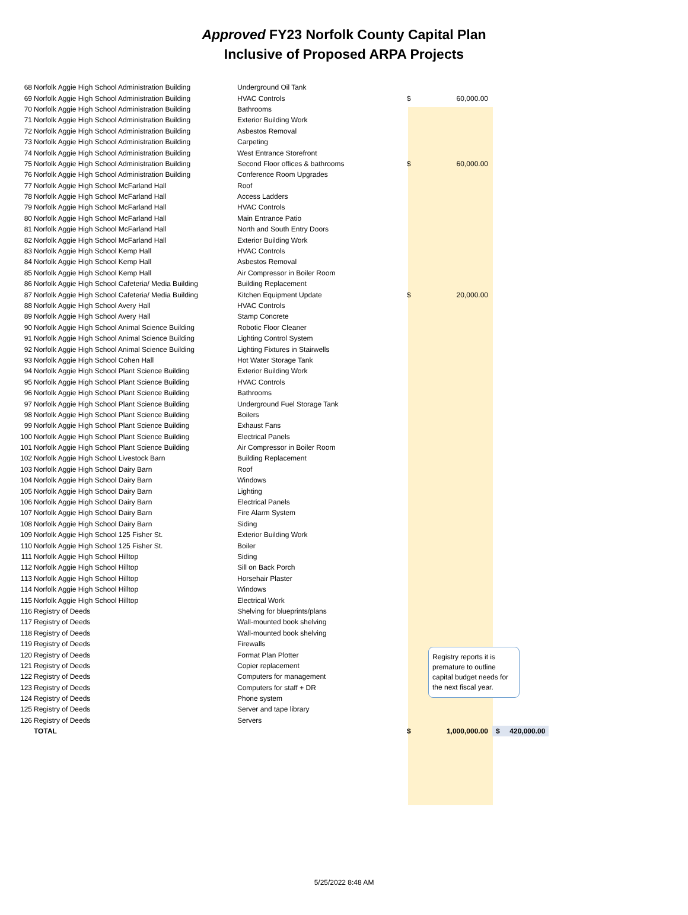Approved FY23 Norfolk County Capital Plan
Inclusive of Proposed ARPA Projects
| 68 | Norfolk Aggie High School Administration Building | Underground Oil Tank | | | |
| 69 | Norfolk Aggie High School Administration Building | HVAC Controls | $ | 60,000.00 | |
| 70 | Norfolk Aggie High School Administration Building | Bathrooms | | | |
| 71 | Norfolk Aggie High School Administration Building | Exterior Building Work | | | |
| 72 | Norfolk Aggie High School Administration Building | Asbestos Removal | | | |
| 73 | Norfolk Aggie High School Administration Building | Carpeting | | | |
| 74 | Norfolk Aggie High School Administration Building | West Entrance Storefront | | | |
| 75 | Norfolk Aggie High School Administration Building | Second Floor offices & bathrooms | $ | 60,000.00 | |
| 76 | Norfolk Aggie High School Administration Building | Conference Room Upgrades | | | |
| 77 | Norfolk Aggie High School McFarland Hall | Roof | | | |
| 78 | Norfolk Aggie High School McFarland Hall | Access Ladders | | | |
| 79 | Norfolk Aggie High School McFarland Hall | HVAC Controls | | | |
| 80 | Norfolk Aggie High School McFarland Hall | Main Entrance Patio | | | |
| 81 | Norfolk Aggie High School McFarland Hall | North and South Entry Doors | | | |
| 82 | Norfolk Aggie High School McFarland Hall | Exterior Building Work | | | |
| 83 | Norfolk Aggie High School Kemp Hall | HVAC Controls | | | |
| 84 | Norfolk Aggie High School Kemp Hall | Asbestos Removal | | | |
| 85 | Norfolk Aggie High School Kemp Hall | Air Compressor in Boiler Room | | | |
| 86 | Norfolk Aggie High School Cafeteria/ Media Building | Building Replacement | | | |
| 87 | Norfolk Aggie High School Cafeteria/ Media Building | Kitchen Equipment Update | $ | 20,000.00 | |
| 88 | Norfolk Aggie High School Avery Hall | HVAC Controls | | | |
| 89 | Norfolk Aggie High School Avery Hall | Stamp Concrete | | | |
| 90 | Norfolk Aggie High School Animal Science Building | Robotic Floor Cleaner | | | |
| 91 | Norfolk Aggie High School Animal Science Building | Lighting Control System | | | |
| 92 | Norfolk Aggie High School Animal Science Building | Lighting Fixtures in Stairwells | | | |
| 93 | Norfolk Aggie High School Cohen Hall | Hot Water Storage Tank | | | |
| 94 | Norfolk Aggie High School Plant Science Building | Exterior Building Work | | | |
| 95 | Norfolk Aggie High School Plant Science Building | HVAC Controls | | | |
| 96 | Norfolk Aggie High School Plant Science Building | Bathrooms | | | |
| 97 | Norfolk Aggie High School Plant Science Building | Underground Fuel Storage Tank | | | |
| 98 | Norfolk Aggie High School Plant Science Building | Boilers | | | |
| 99 | Norfolk Aggie High School Plant Science Building | Exhaust Fans | | | |
| 100 | Norfolk Aggie High School Plant Science Building | Electrical Panels | | | |
| 101 | Norfolk Aggie High School Plant Science Building | Air Compressor in Boiler Room | | | |
| 102 | Norfolk Aggie High School Livestock Barn | Building Replacement | | | |
| 103 | Norfolk Aggie High School Dairy Barn | Roof | | | |
| 104 | Norfolk Aggie High School Dairy Barn | Windows | | | |
| 105 | Norfolk Aggie High School Dairy Barn | Lighting | | | |
| 106 | Norfolk Aggie High School Dairy Barn | Electrical Panels | | | |
| 107 | Norfolk Aggie High School Dairy Barn | Fire Alarm System | | | |
| 108 | Norfolk Aggie High School Dairy Barn | Siding | | | |
| 109 | Norfolk Aggie High School 125 Fisher St. | Exterior Building Work | | | |
| 110 | Norfolk Aggie High School 125 Fisher St. | Boiler | | | |
| 111 | Norfolk Aggie High School Hilltop | Siding | | | |
| 112 | Norfolk Aggie High School Hilltop | Sill on Back Porch | | | |
| 113 | Norfolk Aggie High School Hilltop | Horsehair Plaster | | | |
| 114 | Norfolk Aggie High School Hilltop | Windows | | | |
| 115 | Norfolk Aggie High School Hilltop | Electrical Work | | | |
| 116 | Registry of Deeds | Shelving for blueprints/plans | | | |
| 117 | Registry of Deeds | Wall-mounted book shelving | | | |
| 118 | Registry of Deeds | Wall-mounted book shelving | | | |
| 119 | Registry of Deeds | Firewalls | | | |
| 120 | Registry of Deeds | Format Plan Plotter | | | |
| 121 | Registry of Deeds | Copier replacement | | | |
| 122 | Registry of Deeds | Computers for management | | | |
| 123 | Registry of Deeds | Computers for staff + DR | | | |
| 124 | Registry of Deeds | Phone system | | | |
| 125 | Registry of Deeds | Server and tape library | | | |
| 126 | Registry of Deeds | Servers | | | |
| | TOTAL | | $ | 1,000,000.00 | $ 420,000.00 |
Registry reports it is premature to outline capital budget needs for the next fiscal year.
5/25/2022 8:48 AM